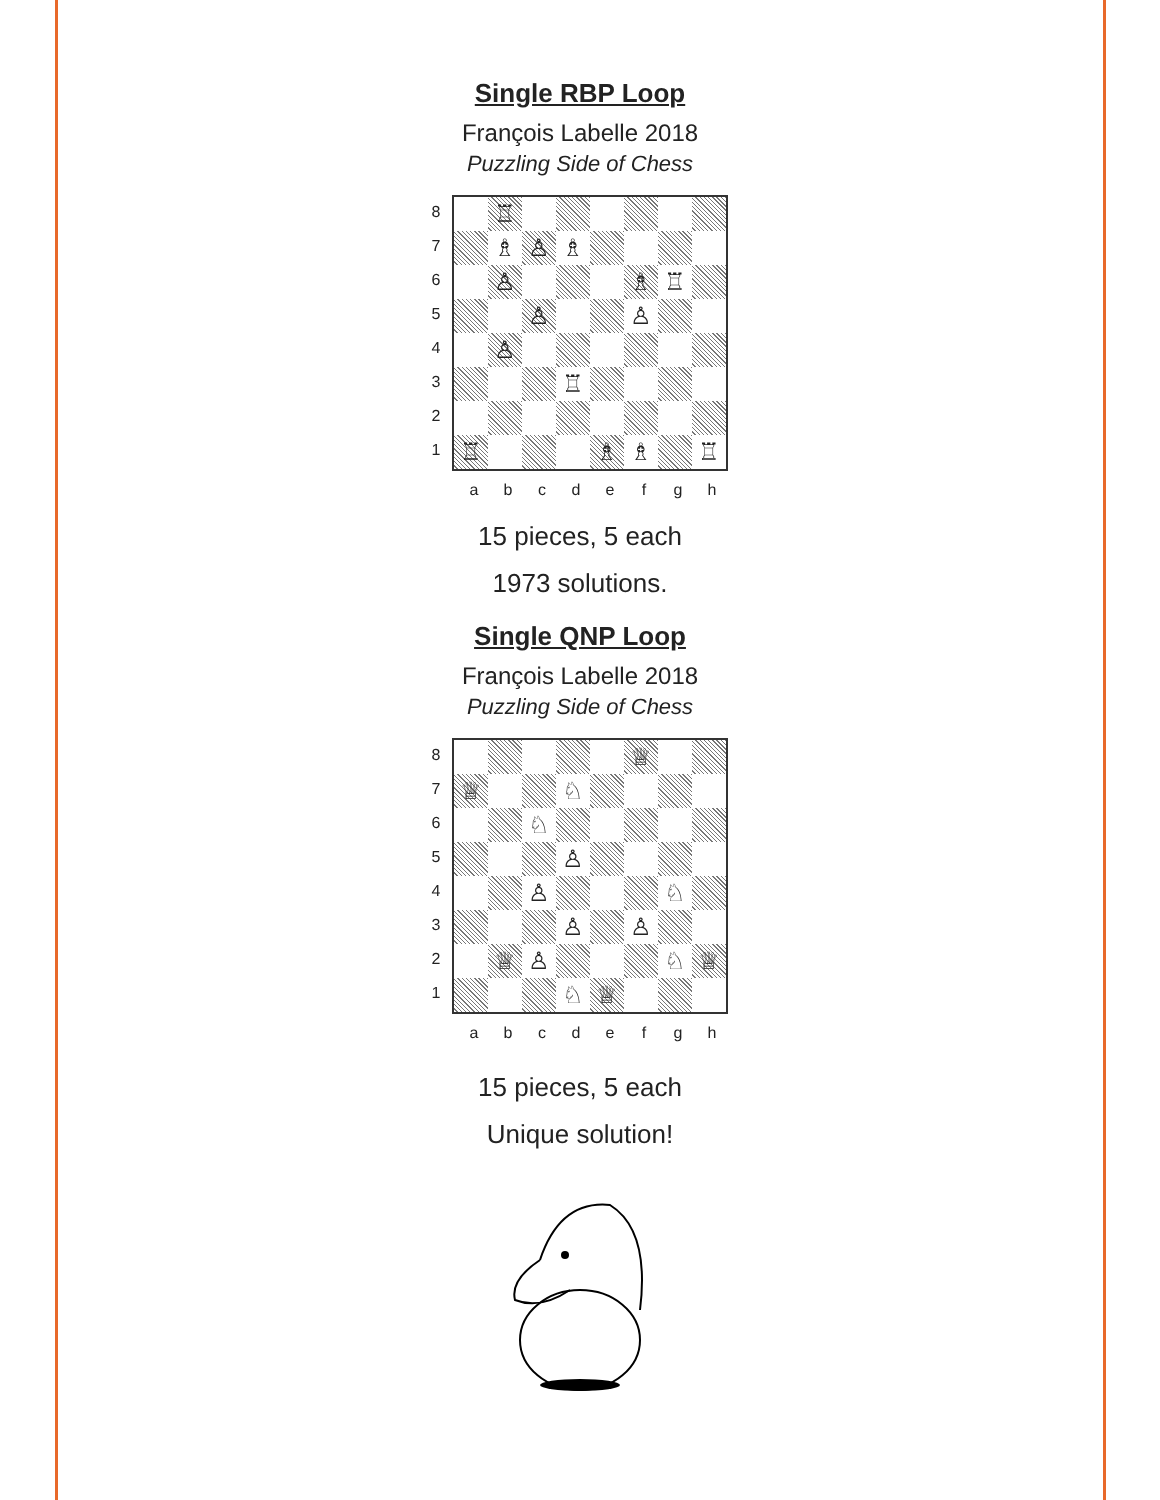Single RBP Loop
François Labelle 2018
Puzzling Side of Chess
87654321
♖
♗
♙
♗
♙
♗
♖
♙
♙
♙
♖
♖
♗
♗
♖
abcdefgh
15 pieces, 5 each
1973 solutions.
Single QNP Loop
François Labelle 2018
Puzzling Side of Chess
87654321
♕
♕
♘
♘
♙
♙
♘
♙
♙
♕
♙
♘
♕
♘
♕
abcdefgh
15 pieces, 5 each
Unique solution!